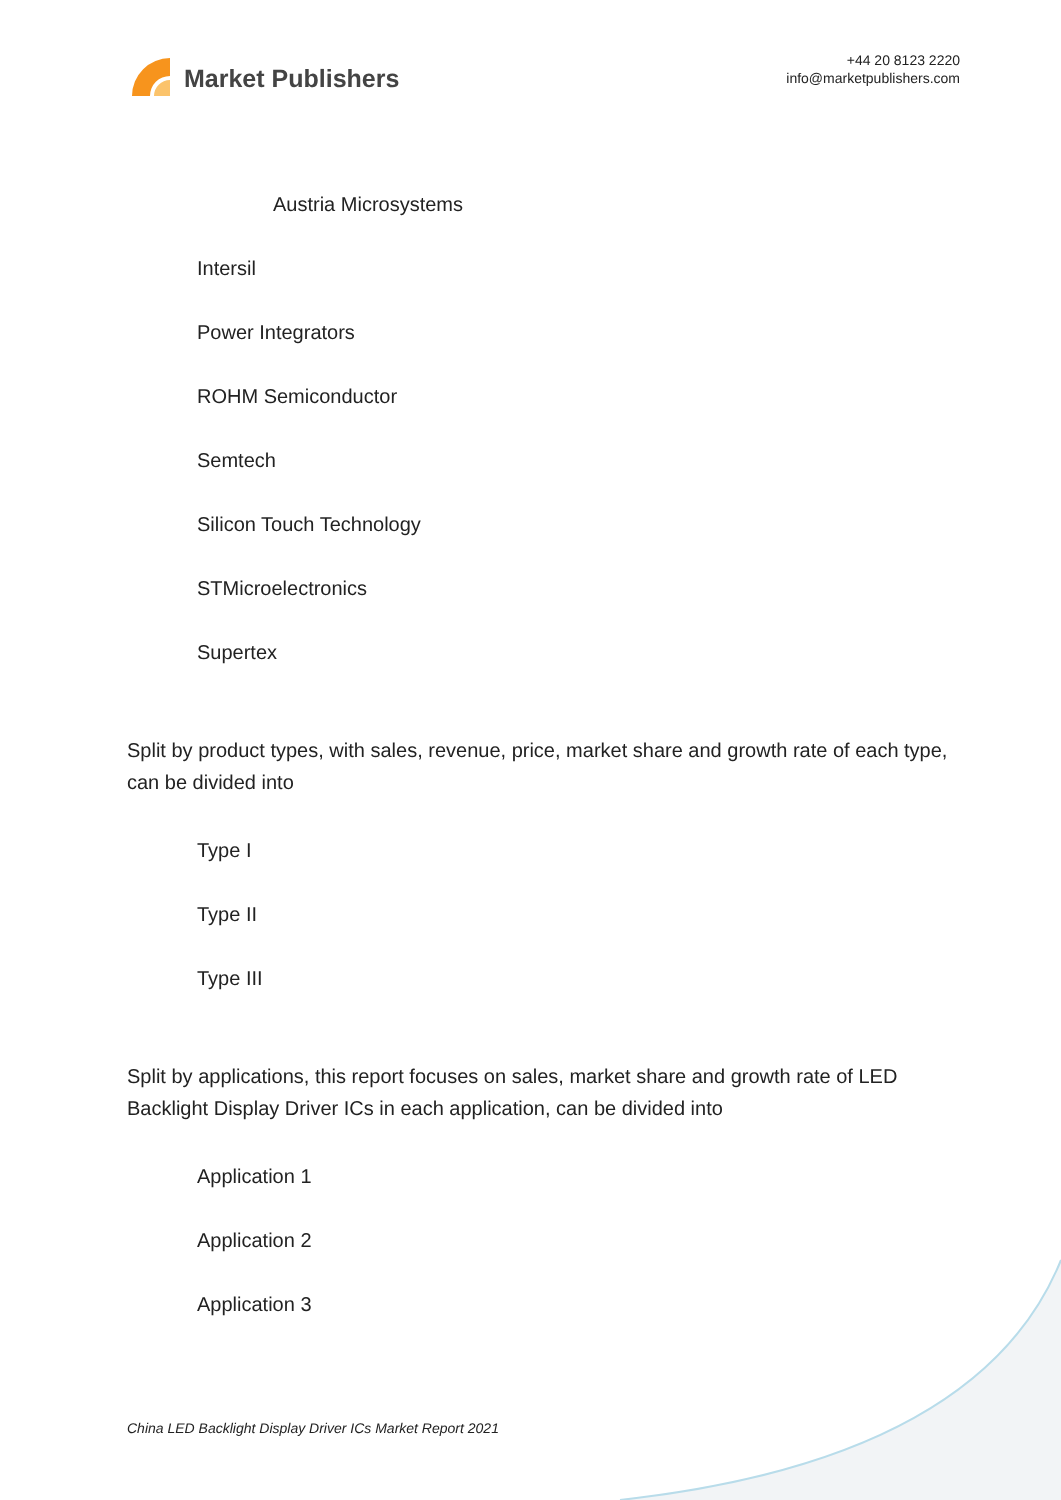Market Publishers
+44 20 8123 2220
info@marketpublishers.com
Austria Microsystems
Intersil
Power Integrators
ROHM Semiconductor
Semtech
Silicon Touch Technology
STMicroelectronics
Supertex
Split by product types, with sales, revenue, price, market share and growth rate of each type, can be divided into
Type I
Type II
Type III
Split by applications, this report focuses on sales, market share and growth rate of LED Backlight Display Driver ICs in each application, can be divided into
Application 1
Application 2
Application 3
China LED Backlight Display Driver ICs Market Report 2021